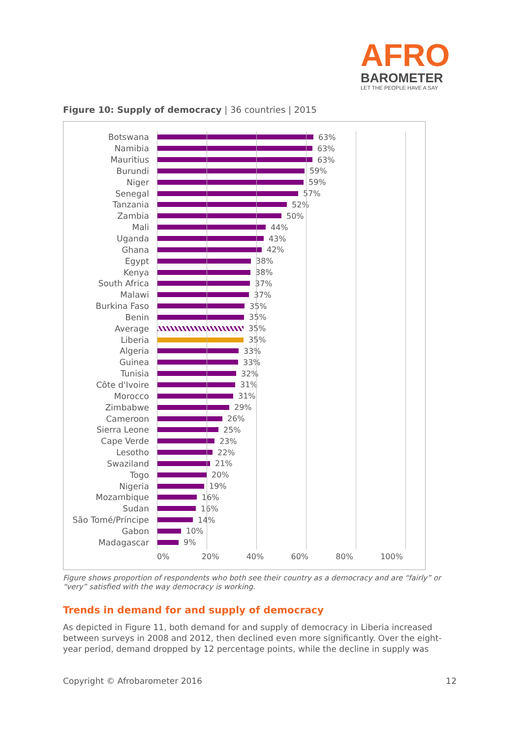AFRO
BAROMETER
LET THE PEOPLE HAVE A SAY
Figure 10: Supply of democracy | 36 countries | 2015
Botswana 63%
Namibia 63%
Mauritius 63%
Burundi 59%
Niger 59%
Senegal 57%
Tanzania 52%
Zambia 50%
Mali 44%
Uganda 43%
Ghana 42%
Egypt 38%
Kenya 38%
South Africa 37%
Malawi 37%
Burkina Faso 35%
Benin 35%
Average 35%
Liberia 35%
Algeria 33%
Guinea 33%
Tunisia 32%
Côte d'Ivoire 31%
Morocco 31%
Zimbabwe 29%
Cameroon 26%
Sierra Leone 25%
Cape Verde 23%
Lesotho 22%
Swaziland 21%
Togo 20%
Nigeria 19%
Mozambique 16%
Sudan 16%
São Tomé/Príncipe 14%
Gabon 10%
Madagascar 9%
0% 20% 40% 60% 80% 100%
Figure shows proportion of respondents who both see their country as a democracy and are “fairly” or “very” satisfied with the way democracy is working.
Trends in demand for and supply of democracy
As depicted in Figure 11, both demand for and supply of democracy in Liberia increased between surveys in 2008 and 2012, then declined even more significantly. Over the eight-year period, demand dropped by 12 percentage points, while the decline in supply was
Copyright © Afrobarometer 2016 12